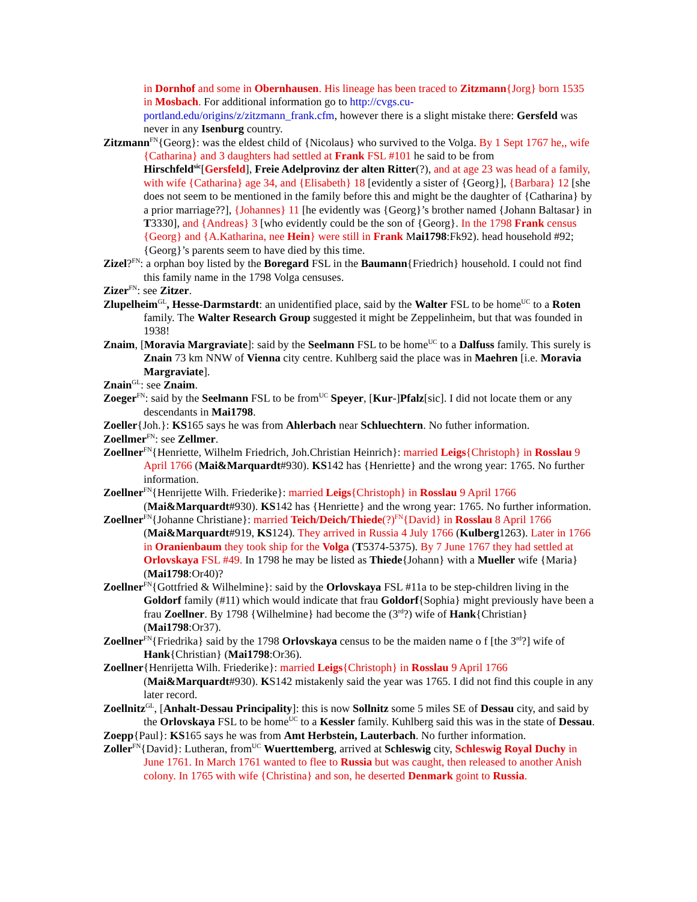in Dornhof and some in Obernhausen. His lineage has been traced to Zitzmann{Jorg} born 1535 in Mosbach. For additional information go to http://cvgs.cu-portland.edu/origins/z/zitzmann_frank.cfm, however there is a slight mistake there: Gersfeld was never in any Isenburg country.
Zitzmann<sup>FN</sup>{Georg}: was the eldest child of {Nicolaus} who survived to the Volga. By 1 Sept 1767 he,, wife {Catharina} and 3 daughters had settled at Frank FSL #101 he said to be from Hirschfeld<sup>sic</sup>[Gersfeld], Freie Adelprovinz der alten Ritter(?), and at age 23 was head of a family, with wife {Catharina} age 34, and {Elisabeth} 18 [evidently a sister of {Georg}], {Barbara} 12 [she does not seem to be mentioned in the family before this and might be the daughter of {Catharina} by a prior marriage??], {Johannes} 11 [he evidently was {Georg}’s brother named {Johann Baltasar} in T3330], and {Andreas} 3 [who evidently could be the son of {Georg}. In the 1798 Frank census {Georg} and {A.Katharina, nee Hein} were still in Frank Mai1798:Fk92). head household #92; {Georg}’s parents seem to have died by this time.
Zizel?<sup>FN</sup>: a orphan boy listed by the Boregard FSL in the Baumann{Friedrich} household. I could not find this family name in the 1798 Volga censuses.
Zizer<sup>FN</sup>: see Zitzer.
Zlupelheim<sup>GL</sup>, Hesse-Darmstardt: an unidentified place, said by the Walter FSL to be home<sup>UC</sup> to a Roten family. The Walter Research Group suggested it might be Zeppelinheim, but that was founded in 1938!
Znaim, [Moravia Margraviate]: said by the Seelmann FSL to be home<sup>UC</sup> to a Dalfuss family. This surely is Znain 73 km NNW of Vienna city centre. Kuhlberg said the place was in Maehren [i.e. Moravia Margraviate].
Znain<sup>GL</sup>: see Znaim.
Zoeger<sup>FN</sup>: said by the Seelmann FSL to be from<sup>UC</sup> Speyer, [Kur-]Pfalz[sic]. I did not locate them or any descendants in Mai1798.
Zoeller{Joh.}: KS165 says he was from Ahlerbach near Schluechtern. No futher information.
Zoellmer<sup>FN</sup>: see Zellmer.
Zoellner<sup>FN</sup>{Henriette, Wilhelm Friedrich, Joh.Christian Heinrich}: married Leigs{Christoph} in Rosslau 9 April 1766 (Mai&Marquardt#930). KS142 has {Henriette} and the wrong year: 1765. No further information.
Zoellner<sup>FN</sup>{Henrijette Wilh. Friederike}: married Leigs{Christoph} in Rosslau 9 April 1766 (Mai&Marquardt#930). KS142 has {Henriette} and the wrong year: 1765. No further information.
Zoellner<sup>FN</sup>{Johanne Christiane}: married Teich/Deich/Thiede(?)<sup>FN</sup>{David} in Rosslau 8 April 1766 (Mai&Marquardt#919, KS124). They arrived in Russia 4 July 1766 (Kulberg1263). Later in 1766 in Oranienbaum they took ship for the Volga (T5374-5375). By 7 June 1767 they had settled at Orlovskaya FSL #49. In 1798 he may be listed as Thiede{Johann} with a Mueller wife {Maria} (Mai1798:Or40)?
Zoellner<sup>FN</sup>{Gottfried & Wilhelmine}: said by the Orlovskaya FSL #11a to be step-children living in the Goldorf family (#11) which would indicate that frau Goldorf{Sophia} might previously have been a frau Zoellner. By 1798 {Wilhelmine} had become the (3<sup>rd</sup>?) wife of Hank{Christian} (Mai1798:Or37).
Zoellner<sup>FN</sup>{Friedrika} said by the 1798 Orlovskaya census to be the maiden name o f [the 3<sup>rd</sup>?] wife of Hank{Christian} (Mai1798:Or36).
Zoellner{Henrijetta Wilh. Friederike}: married Leigs{Christoph} in Rosslau 9 April 1766 (Mai&Marquardt#930). KS142 mistakenly said the year was 1765. I did not find this couple in any later record.
Zoellnitz<sup>GL</sup>, [Anhalt-Dessau Principality]: this is now Sollnitz some 5 miles SE of Dessau city, and said by the Orlovskaya FSL to be home<sup>UC</sup> to a Kessler family. Kuhlberg said this was in the state of Dessau.
Zoepp{Paul}: KS165 says he was from Amt Herbstein, Lauterbach. No further information.
Zoller<sup>FN</sup>{David}: Lutheran, from<sup>UC</sup> Wuerttemberg, arrived at Schleswig city, Schleswig Royal Duchy in June 1761. In March 1761 wanted to flee to Russia but was caught, then released to another Anish colony. In 1765 with wife {Christina} and son, he deserted Denmark goint to Russia.